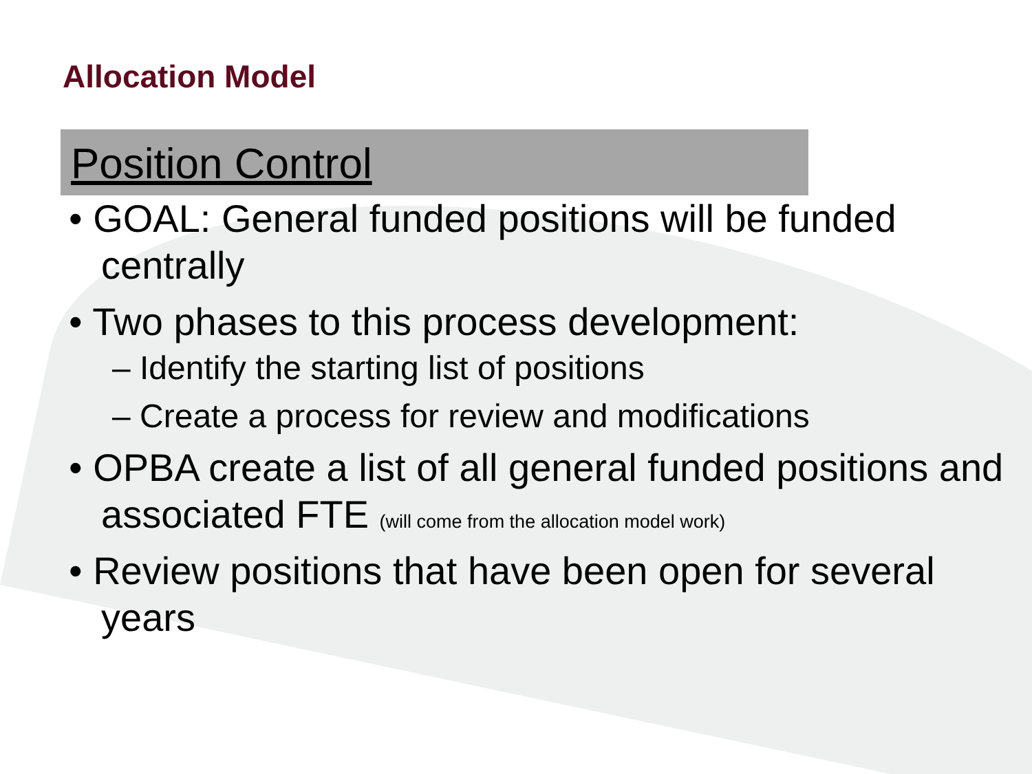Allocation Model
Position Control
• GOAL: General funded positions will be funded centrally
• Two phases to this process development:
– Identify the starting list of positions
– Create a process for review and modifications
• OPBA create a list of all general funded positions and associated FTE (will come from the allocation model work)
• Review positions that have been open for several years